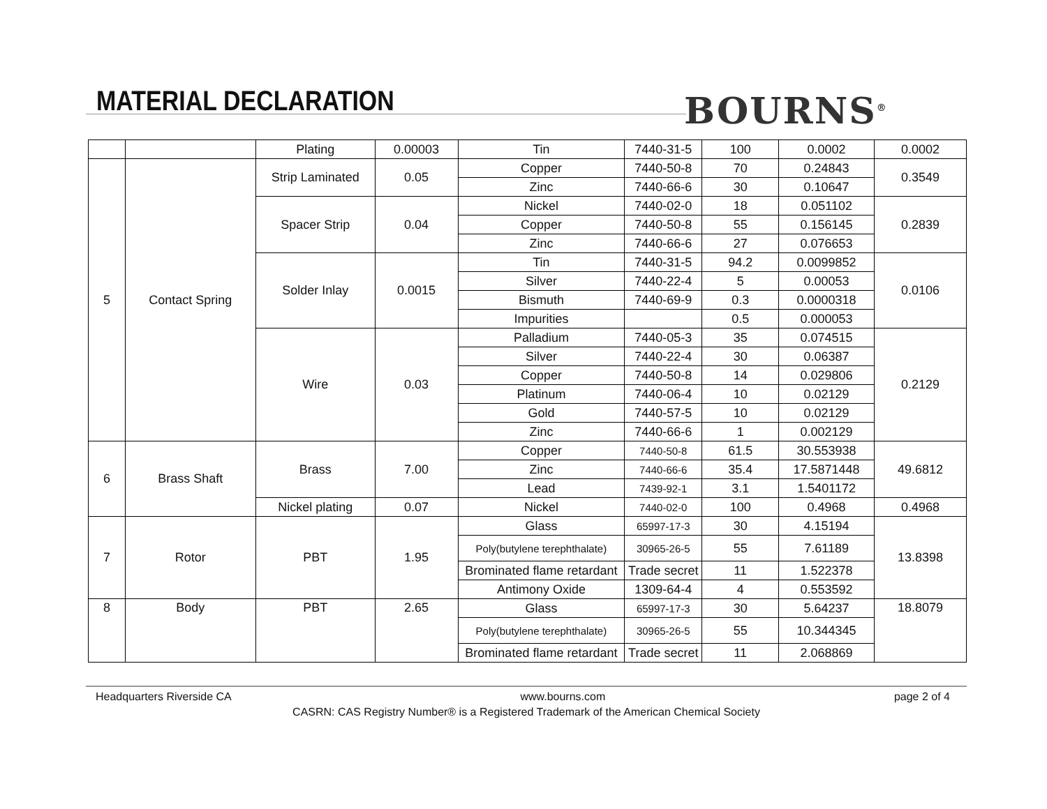MATERIAL DECLARATION BOURNS<sup>®</sup>
| | | Plating | 0.00003 | Tin | 7440-31-5 | 100 | 0.0002 | 0.0002 |
| 5 | Contact Spring | Strip Laminated | 0.05 | Copper | 7440-50-8 | 70 | 0.24843 | 0.3549 |
| | | | | Zinc | 7440-66-6 | 30 | 0.10647 | |
| | | Spacer Strip | 0.04 | Nickel | 7440-02-0 | 18 | 0.051102 | 0.2839 |
| | | | | Copper | 7440-50-8 | 55 | 0.156145 | |
| | | | | Zinc | 7440-66-6 | 27 | 0.076653 | |
| | | Solder Inlay | 0.0015 | Tin | 7440-31-5 | 94.2 | 0.0099852 | 0.0106 |
| | | | | Silver | 7440-22-4 | 5 | 0.00053 | |
| | | | | Bismuth | 7440-69-9 | 0.3 | 0.0000318 | |
| | | | | Impurities | | 0.5 | 0.000053 | |
| | | Wire | 0.03 | Palladium | 7440-05-3 | 35 | 0.074515 | 0.2129 |
| | | | | Silver | 7440-22-4 | 30 | 0.06387 | |
| | | | | Copper | 7440-50-8 | 14 | 0.029806 | |
| | | | | Platinum | 7440-06-4 | 10 | 0.02129 | |
| | | | | Gold | 7440-57-5 | 10 | 0.02129 | |
| | | | | Zinc | 7440-66-6 | 1 | 0.002129 | |
| 6 | Brass Shaft | Brass | 7.00 | Copper | 7440-50-8 | 61.5 | 30.553938 | 49.6812 |
| | | | | Zinc | 7440-66-6 | 35.4 | 17.5871448 | |
| | | | | Lead | 7439-92-1 | 3.1 | 1.5401172 | |
| | | Nickel plating | 0.07 | Nickel | 7440-02-0 | 100 | 0.4968 | 0.4968 |
| 7 | Rotor | PBT | 1.95 | Glass | 65997-17-3 | 30 | 4.15194 | 13.8398 |
| | | | | Poly(butylene terephthalate) | 30965-26-5 | 55 | 7.61189 | |
| | | | | Brominated flame retardant | Trade secret | 11 | 1.522378 | |
| | | | | Antimony Oxide | 1309-64-4 | 4 | 0.553592 | |
| 8 | Body | PBT | 2.65 | Glass | 65997-17-3 | 30 | 5.64237 | 18.8079 |
| | | | | Poly(butylene terephthalate) | 30965-26-5 | 55 | 10.344345 | |
| | | | | Brominated flame retardant | Trade secret | 11 | 2.068869 | |
Headquarters Riverside CA www.bourns.com page 2 of 4
CASRN: CAS Registry Number® is a Registered Trademark of the American Chemical Society